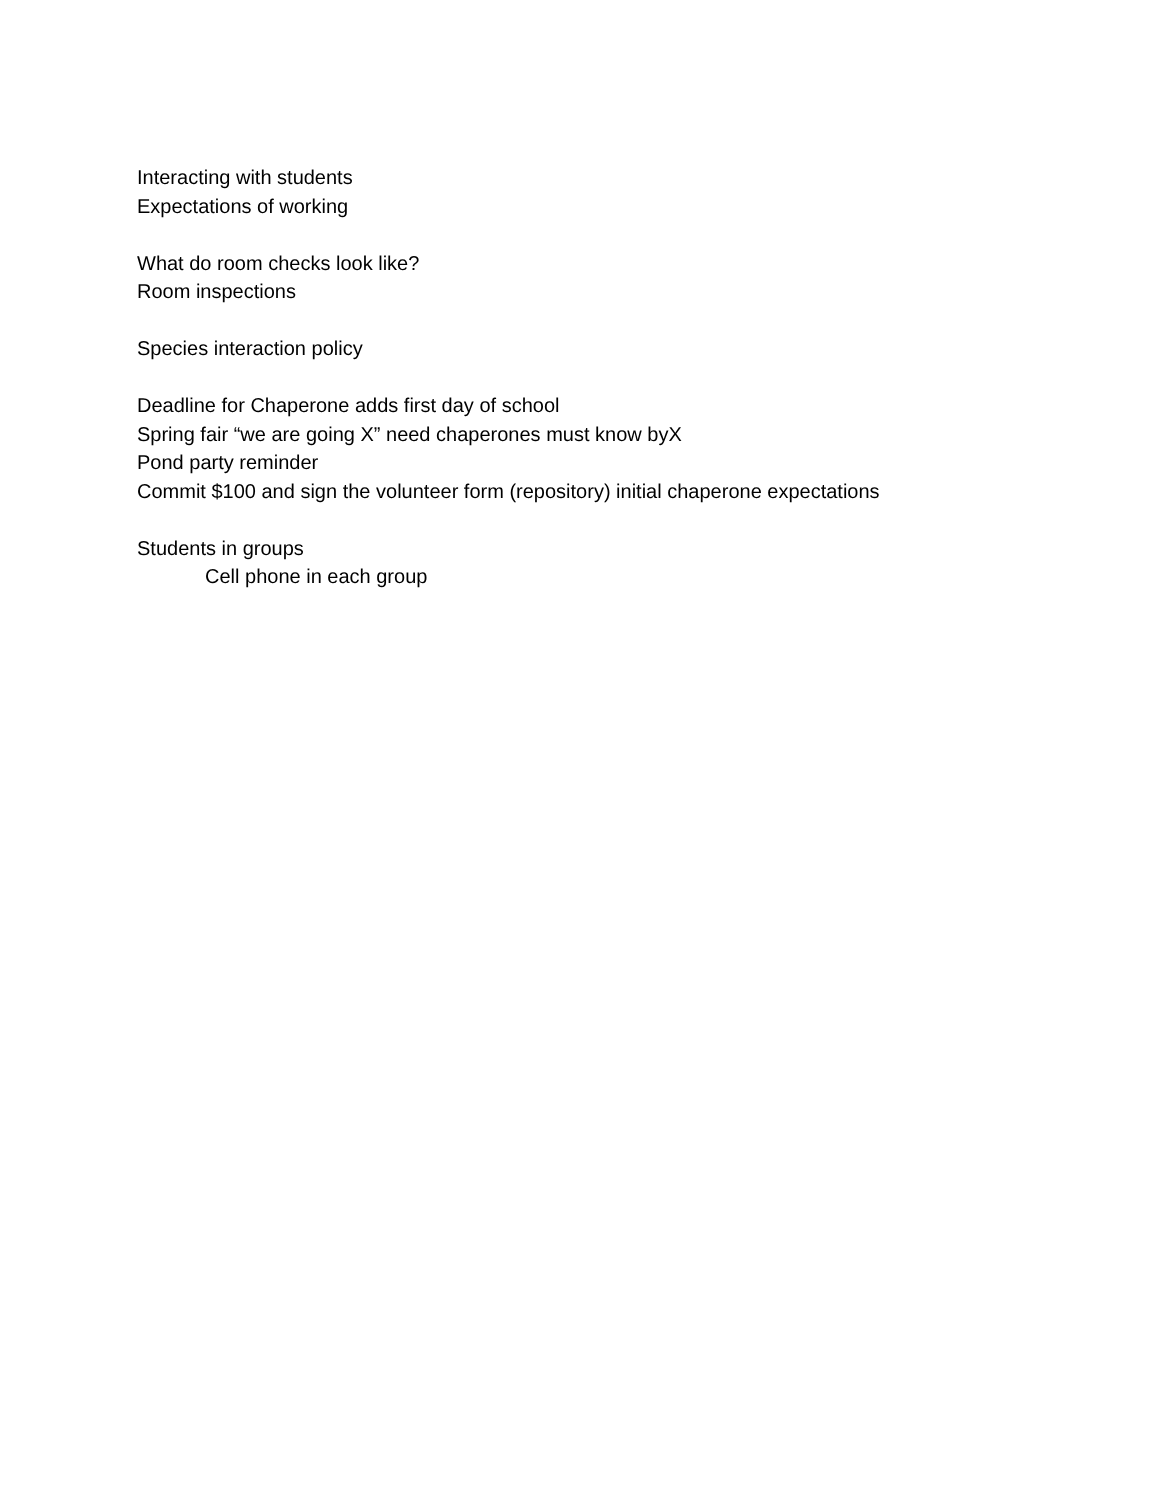Interacting with students
Expectations of working
What do room checks look like?
Room inspections
Species interaction policy
Deadline for Chaperone adds first day of school
Spring fair “we are going X” need chaperones must know byX
Pond party reminder
Commit $100 and sign the volunteer form (repository) initial chaperone expectations
Students in groups
Cell phone in each group